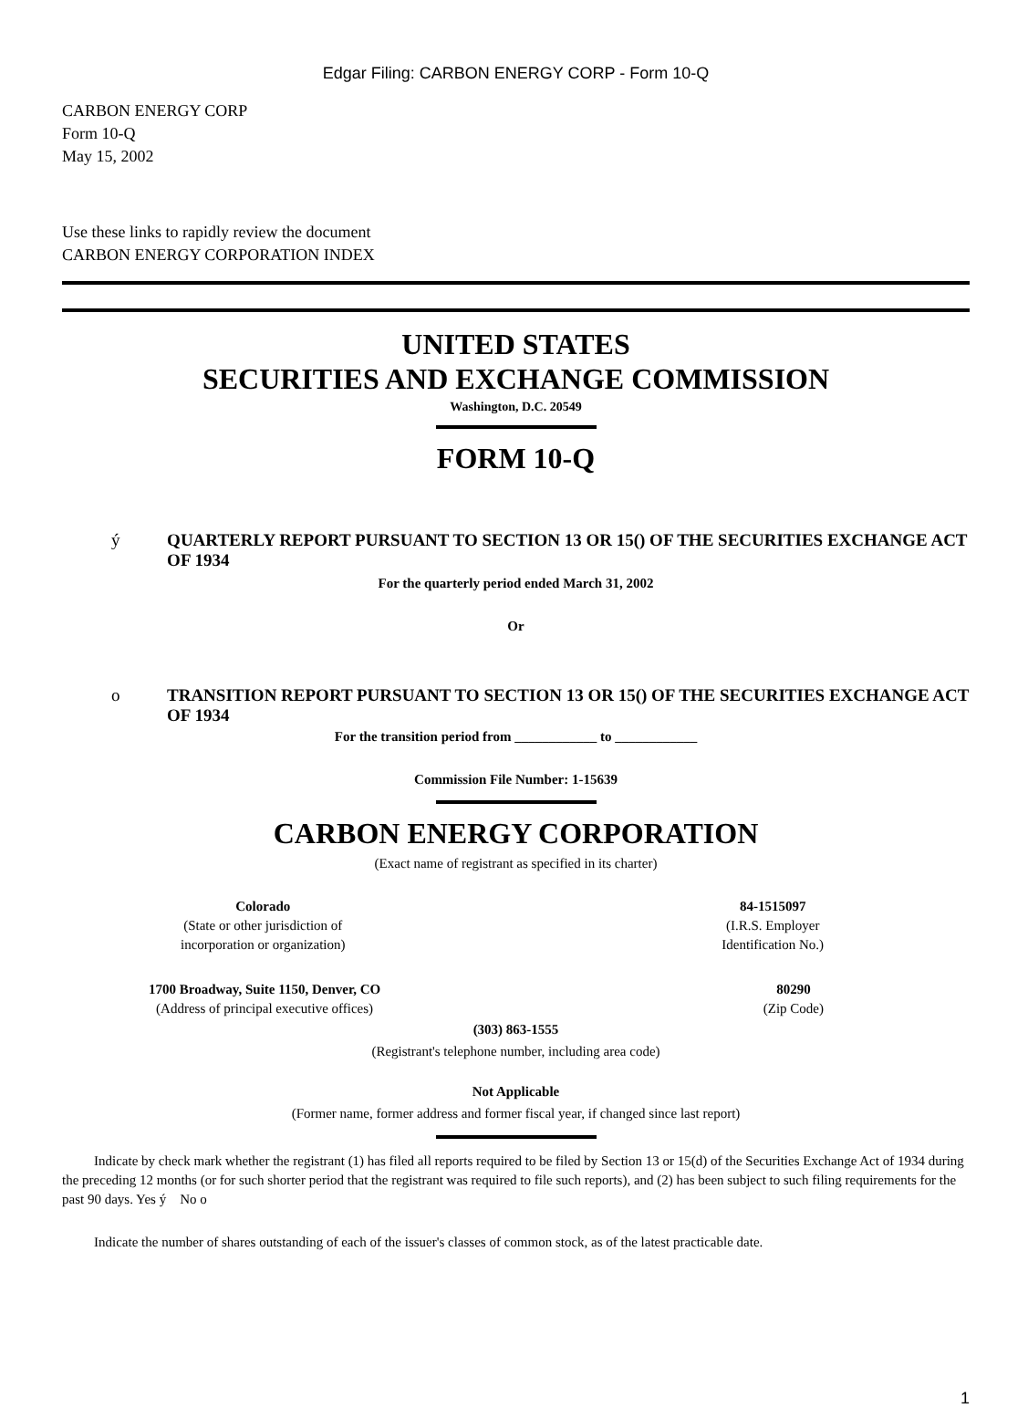Edgar Filing: CARBON ENERGY CORP - Form 10-Q
CARBON ENERGY CORP
Form 10-Q
May 15, 2002
Use these links to rapidly review the document
CARBON ENERGY CORPORATION INDEX
UNITED STATES
SECURITIES AND EXCHANGE COMMISSION
Washington, D.C. 20549
FORM 10-Q
ý QUARTERLY REPORT PURSUANT TO SECTION 13 OR 15() OF THE SECURITIES EXCHANGE ACT OF 1934
For the quarterly period ended March 31, 2002
Or
o TRANSITION REPORT PURSUANT TO SECTION 13 OR 15() OF THE SECURITIES EXCHANGE ACT OF 1934
For the transition period from ____________ to ____________
Commission File Number: 1-15639
CARBON ENERGY CORPORATION
(Exact name of registrant as specified in its charter)
Colorado
(State or other jurisdiction of
incorporation or organization)
84-1515097
(I.R.S. Employer
Identification No.)
1700 Broadway, Suite 1150, Denver, CO
(Address of principal executive offices)
80290
(Zip Code)
(303) 863-1555
(Registrant's telephone number, including area code)
Not Applicable
(Former name, former address and former fiscal year, if changed since last report)
Indicate by check mark whether the registrant (1) has filed all reports required to be filed by Section 13 or 15(d) of the Securities Exchange Act of 1934 during the preceding 12 months (or for such shorter period that the registrant was required to file such reports), and (2) has been subject to such filing requirements for the past 90 days. Yes ý No o
Indicate the number of shares outstanding of each of the issuer's classes of common stock, as of the latest practicable date.
1